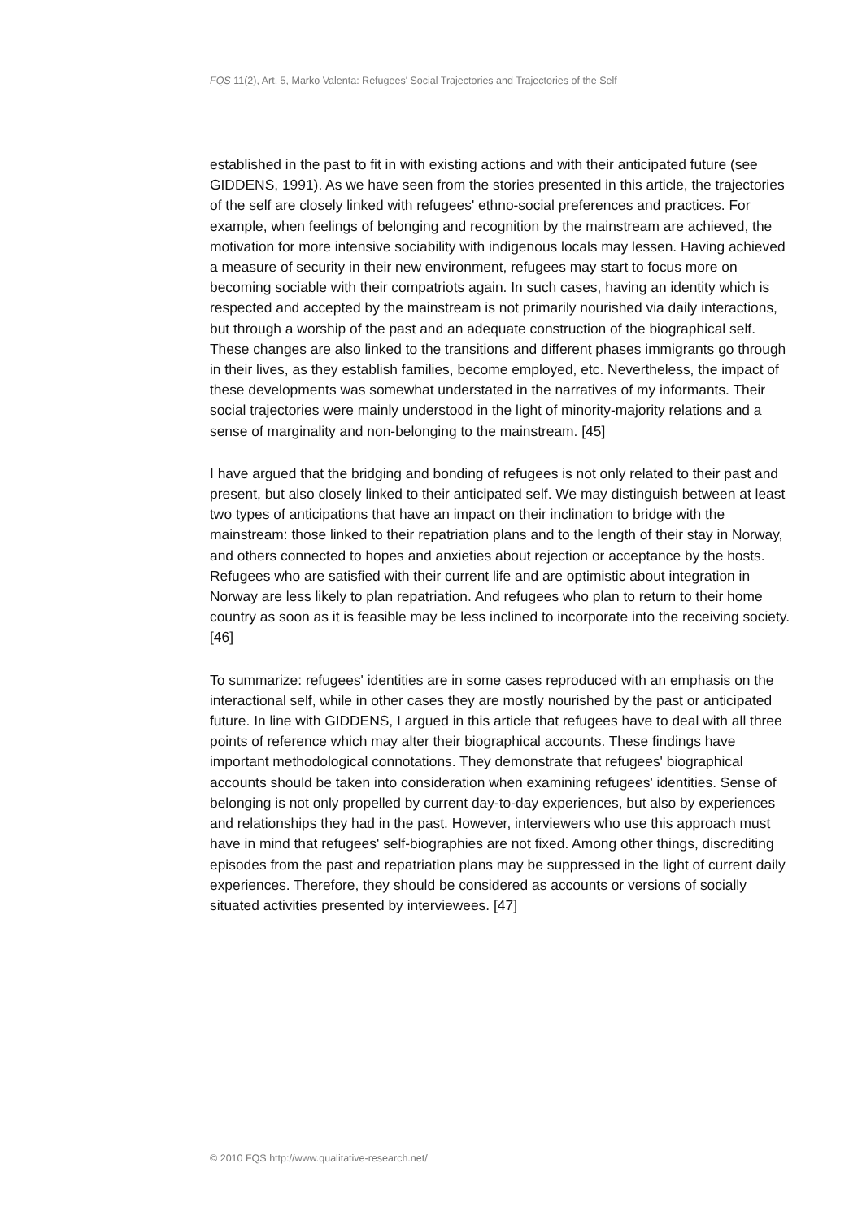FQS 11(2), Art. 5, Marko Valenta: Refugees' Social Trajectories and Trajectories of the Self
established in the past to fit in with existing actions and with their anticipated future (see GIDDENS, 1991). As we have seen from the stories presented in this article, the trajectories of the self are closely linked with refugees' ethno-social preferences and practices. For example, when feelings of belonging and recognition by the mainstream are achieved, the motivation for more intensive sociability with indigenous locals may lessen. Having achieved a measure of security in their new environment, refugees may start to focus more on becoming sociable with their compatriots again. In such cases, having an identity which is respected and accepted by the mainstream is not primarily nourished via daily interactions, but through a worship of the past and an adequate construction of the biographical self. These changes are also linked to the transitions and different phases immigrants go through in their lives, as they establish families, become employed, etc. Nevertheless, the impact of these developments was somewhat understated in the narratives of my informants. Their social trajectories were mainly understood in the light of minority-majority relations and a sense of marginality and non-belonging to the mainstream. [45]
I have argued that the bridging and bonding of refugees is not only related to their past and present, but also closely linked to their anticipated self. We may distinguish between at least two types of anticipations that have an impact on their inclination to bridge with the mainstream: those linked to their repatriation plans and to the length of their stay in Norway, and others connected to hopes and anxieties about rejection or acceptance by the hosts. Refugees who are satisfied with their current life and are optimistic about integration in Norway are less likely to plan repatriation. And refugees who plan to return to their home country as soon as it is feasible may be less inclined to incorporate into the receiving society. [46]
To summarize: refugees' identities are in some cases reproduced with an emphasis on the interactional self, while in other cases they are mostly nourished by the past or anticipated future. In line with GIDDENS, I argued in this article that refugees have to deal with all three points of reference which may alter their biographical accounts. These findings have important methodological connotations. They demonstrate that refugees' biographical accounts should be taken into consideration when examining refugees' identities. Sense of belonging is not only propelled by current day-to-day experiences, but also by experiences and relationships they had in the past. However, interviewers who use this approach must have in mind that refugees' self-biographies are not fixed. Among other things, discrediting episodes from the past and repatriation plans may be suppressed in the light of current daily experiences. Therefore, they should be considered as accounts or versions of socially situated activities presented by interviewees. [47]
© 2010 FQS http://www.qualitative-research.net/